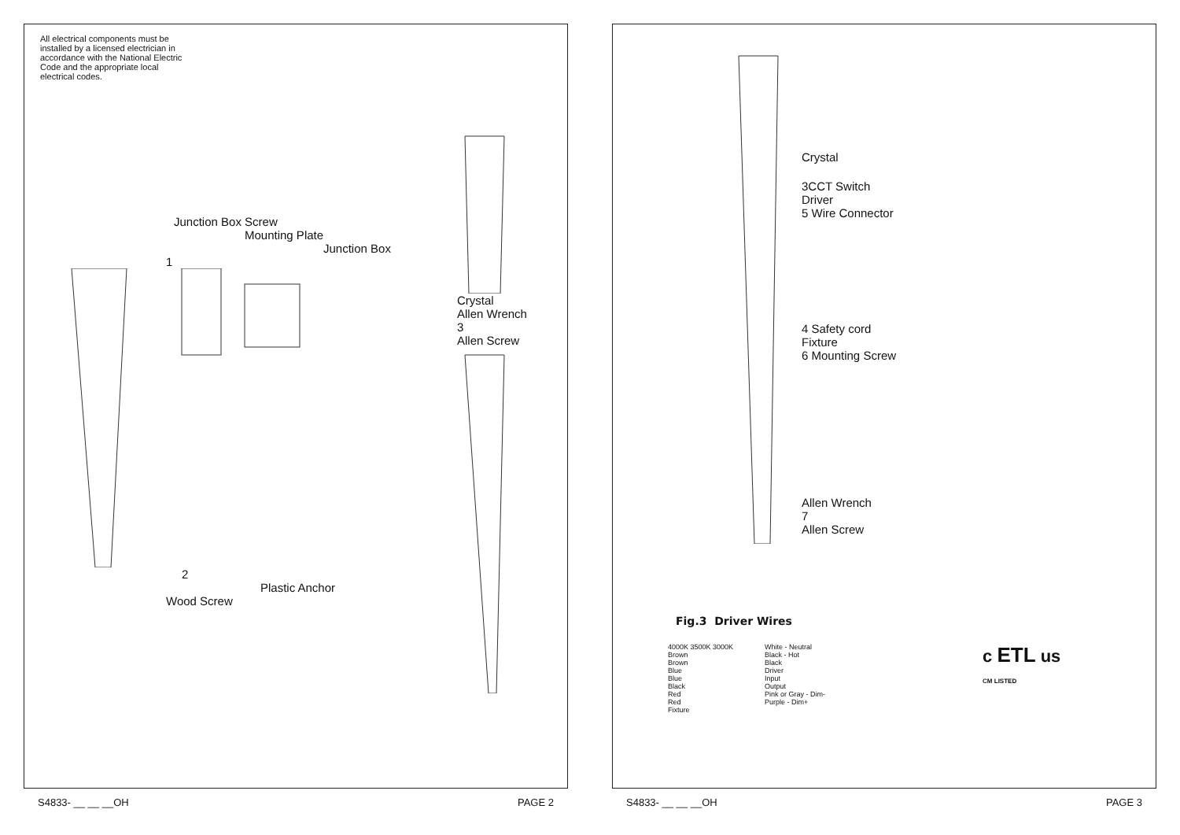All electrical components must be installed by a licensed electrician in accordance with the National Electric Code and the appropriate local electrical codes.
Junction Box Screw
Mounting Plate
Junction Box
1
2
Plastic Anchor
Wood Screw
Crystal
Allen Wrench
3
Allen Screw
S4833- __ __ __OH PAGE 2
Crystal
3CCT Switch
Driver
5 Wire Connector
4 Safety cord
Fixture
6 Mounting Screw
Allen Wrench
7
Allen Screw
Fig.3 Driver Wires
4000K 3500K 3000K
Brown
Brown
Blue
Blue
Black
Red
Red
Fixture
White - Neutral
Black - Hot
Black
Driver
Input
Output
Pink or Gray - Dim-
Purple - Dim+
c ETL us
CM LISTED
S4833- __ __ __OH PAGE 3